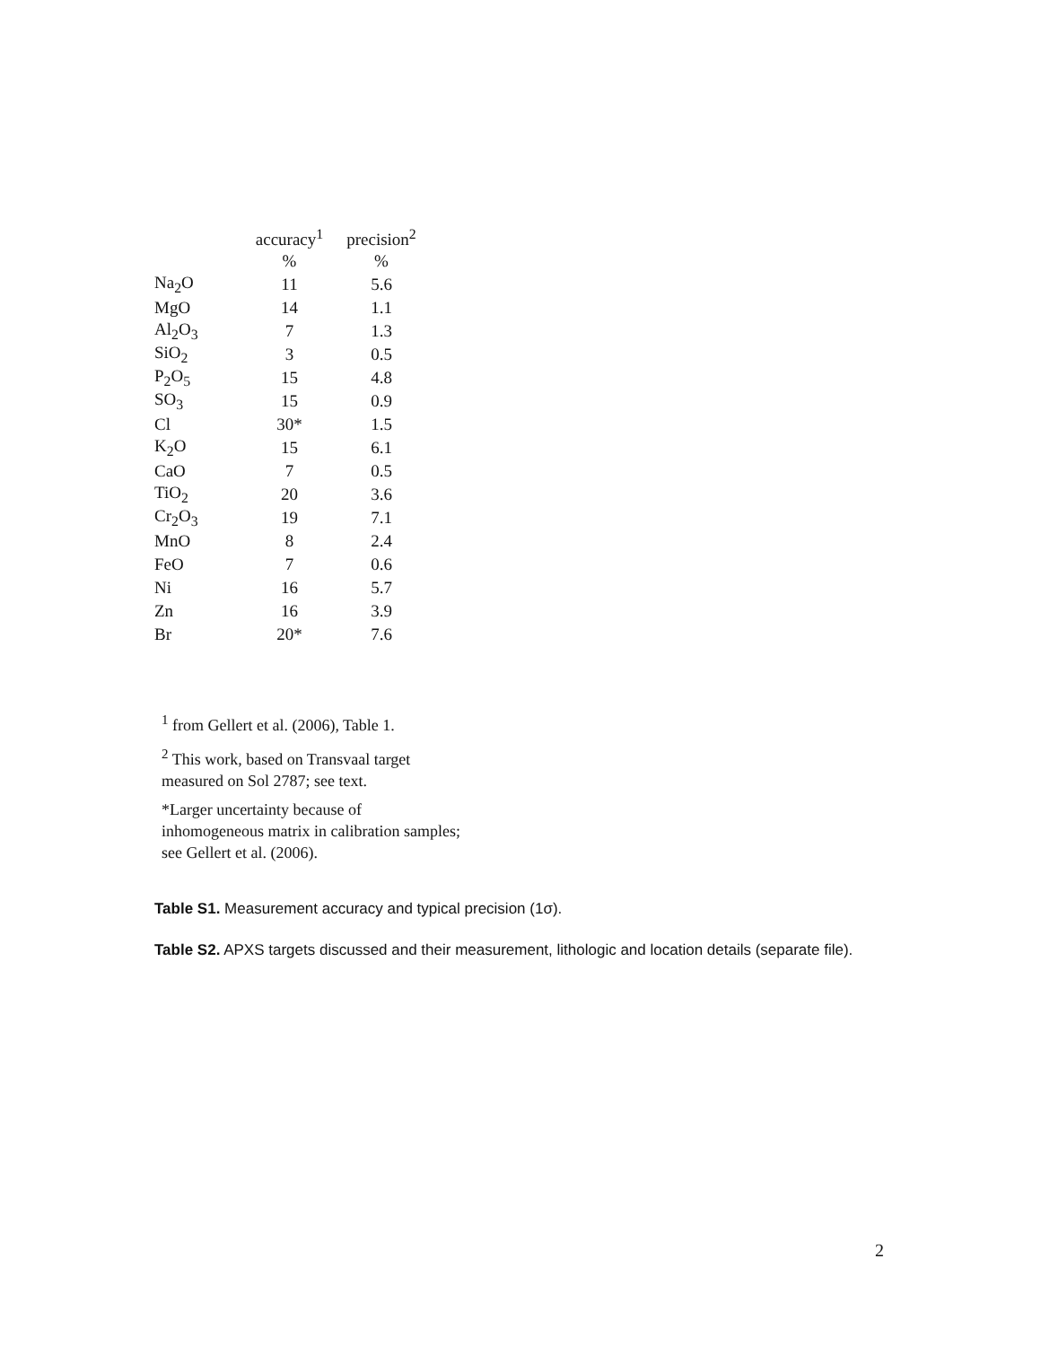| | accuracy<sup>1</sup> | precision<sup>2</sup> |
| --- | --- | --- |
| | % | % |
| Na<sub>2</sub>O | 11 | 5.6 |
| MgO | 14 | 1.1 |
| Al<sub>2</sub>O<sub>3</sub> | 7 | 1.3 |
| SiO<sub>2</sub> | 3 | 0.5 |
| P<sub>2</sub>O<sub>5</sub> | 15 | 4.8 |
| SO<sub>3</sub> | 15 | 0.9 |
| Cl | 30* | 1.5 |
| K<sub>2</sub>O | 15 | 6.1 |
| CaO | 7 | 0.5 |
| TiO<sub>2</sub> | 20 | 3.6 |
| Cr<sub>2</sub>O<sub>3</sub> | 19 | 7.1 |
| MnO | 8 | 2.4 |
| FeO | 7 | 0.6 |
| Ni | 16 | 5.7 |
| Zn | 16 | 3.9 |
| Br | 20* | 7.6 |
<sup>1</sup> from Gellert et al. (2006), Table 1.
<sup>2</sup> This work, based on Transvaal target measured on Sol 2787; see text.
*Larger uncertainty because of inhomogeneous matrix in calibration samples; see Gellert et al. (2006).
Table S1. Measurement accuracy and typical precision (1σ).
Table S2. APXS targets discussed and their measurement, lithologic and location details (separate file).
2